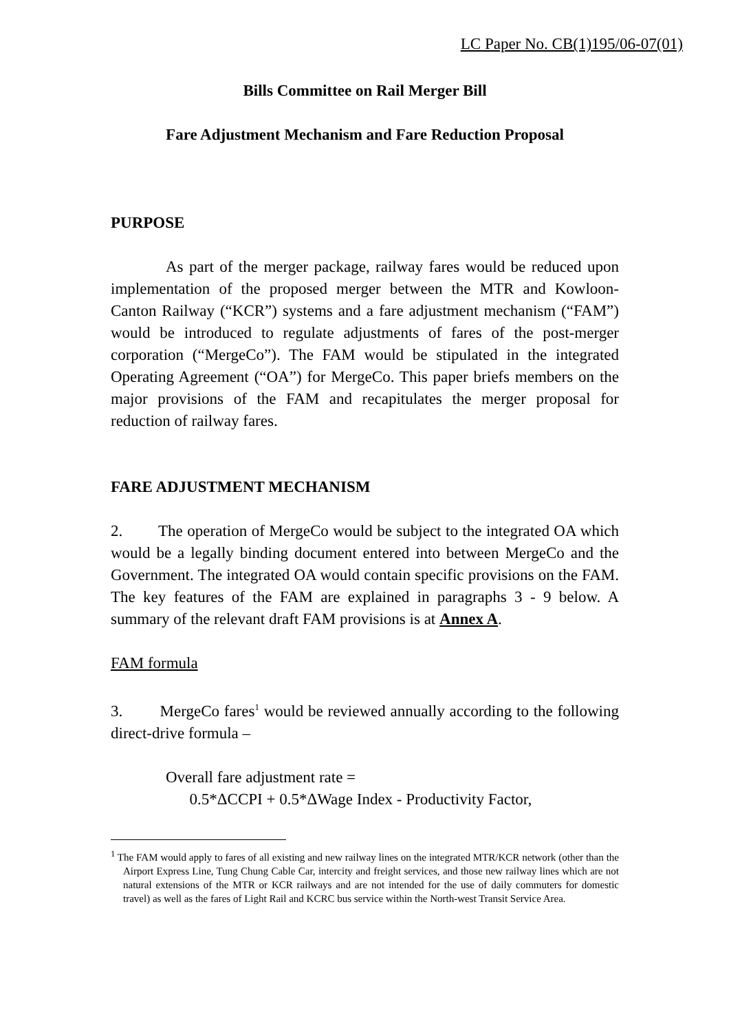LC Paper No. CB(1)195/06-07(01)
Bills Committee on Rail Merger Bill
Fare Adjustment Mechanism and Fare Reduction Proposal
PURPOSE
As part of the merger package, railway fares would be reduced upon implementation of the proposed merger between the MTR and Kowloon-Canton Railway (“KCR”) systems and a fare adjustment mechanism (“FAM”) would be introduced to regulate adjustments of fares of the post-merger corporation (“MergeCo”). The FAM would be stipulated in the integrated Operating Agreement (“OA”) for MergeCo. This paper briefs members on the major provisions of the FAM and recapitulates the merger proposal for reduction of railway fares.
FARE ADJUSTMENT MECHANISM
2. The operation of MergeCo would be subject to the integrated OA which would be a legally binding document entered into between MergeCo and the Government. The integrated OA would contain specific provisions on the FAM. The key features of the FAM are explained in paragraphs 3 - 9 below. A summary of the relevant draft FAM provisions is at Annex A.
FAM formula
3. MergeCo fares<sup>1</sup> would be reviewed annually according to the following direct-drive formula –
Overall fare adjustment rate =
0.5*ΔCCPI + 0.5*ΔWage Index - Productivity Factor,
<sup>1</sup> The FAM would apply to fares of all existing and new railway lines on the integrated MTR/KCR network (other than the Airport Express Line, Tung Chung Cable Car, intercity and freight services, and those new railway lines which are not natural extensions of the MTR or KCR railways and are not intended for the use of daily commuters for domestic travel) as well as the fares of Light Rail and KCRC bus service within the North-west Transit Service Area.